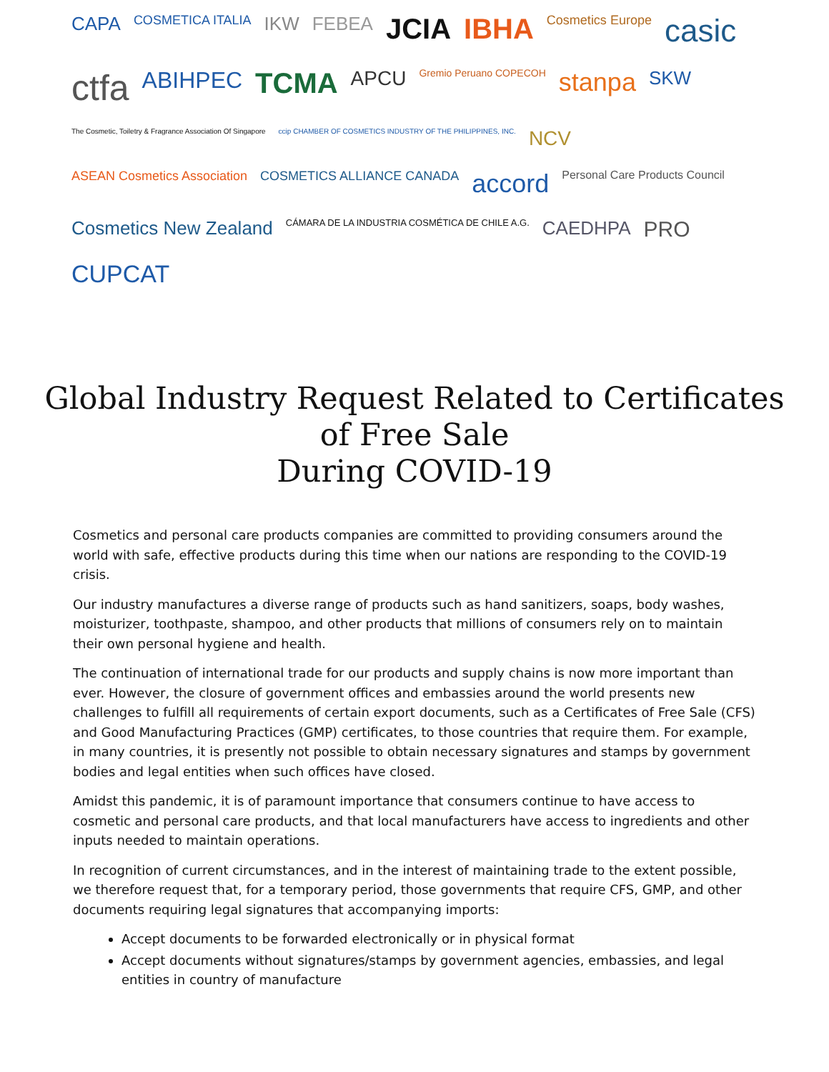CAPA COSMETICA ITALIA IKW FEBEA JCIA IBHA Cosmetics Europe casic ctfa ABIHPEC TCMA APCU Gremio Peruano COPECOH stanpa SKW The Cosmetic, Toiletry & Fragrance Association Of Singapore ccip CHAMBER OF COSMETICS INDUSTRY OF THE PHILIPPINES, INC. NCV ASEAN Cosmetics Association COSMETICS ALLIANCE CANADA accord Personal Care Products Council Cosmetics New Zealand CÁMARA DE LA INDUSTRIA COSMÉTICA DE CHILE A.G. CAEDHPA PRO CUPCAT
Global Industry Request Related to Certificates
of Free Sale
During COVID-19
Cosmetics and personal care products companies are committed to providing consumers around the world with safe, effective products during this time when our nations are responding to the COVID-19 crisis.
Our industry manufactures a diverse range of products such as hand sanitizers, soaps, body washes, moisturizer, toothpaste, shampoo, and other products that millions of consumers rely on to maintain their own personal hygiene and health.
The continuation of international trade for our products and supply chains is now more important than ever. However, the closure of government offices and embassies around the world presents new challenges to fulfill all requirements of certain export documents, such as a Certificates of Free Sale (CFS) and Good Manufacturing Practices (GMP) certificates, to those countries that require them. For example, in many countries, it is presently not possible to obtain necessary signatures and stamps by government bodies and legal entities when such offices have closed.
Amidst this pandemic, it is of paramount importance that consumers continue to have access to cosmetic and personal care products, and that local manufacturers have access to ingredients and other inputs needed to maintain operations.
In recognition of current circumstances, and in the interest of maintaining trade to the extent possible, we therefore request that, for a temporary period, those governments that require CFS, GMP, and other documents requiring legal signatures that accompanying imports:
Accept documents to be forwarded electronically or in physical format
Accept documents without signatures/stamps by government agencies, embassies, and legal entities in country of manufacture